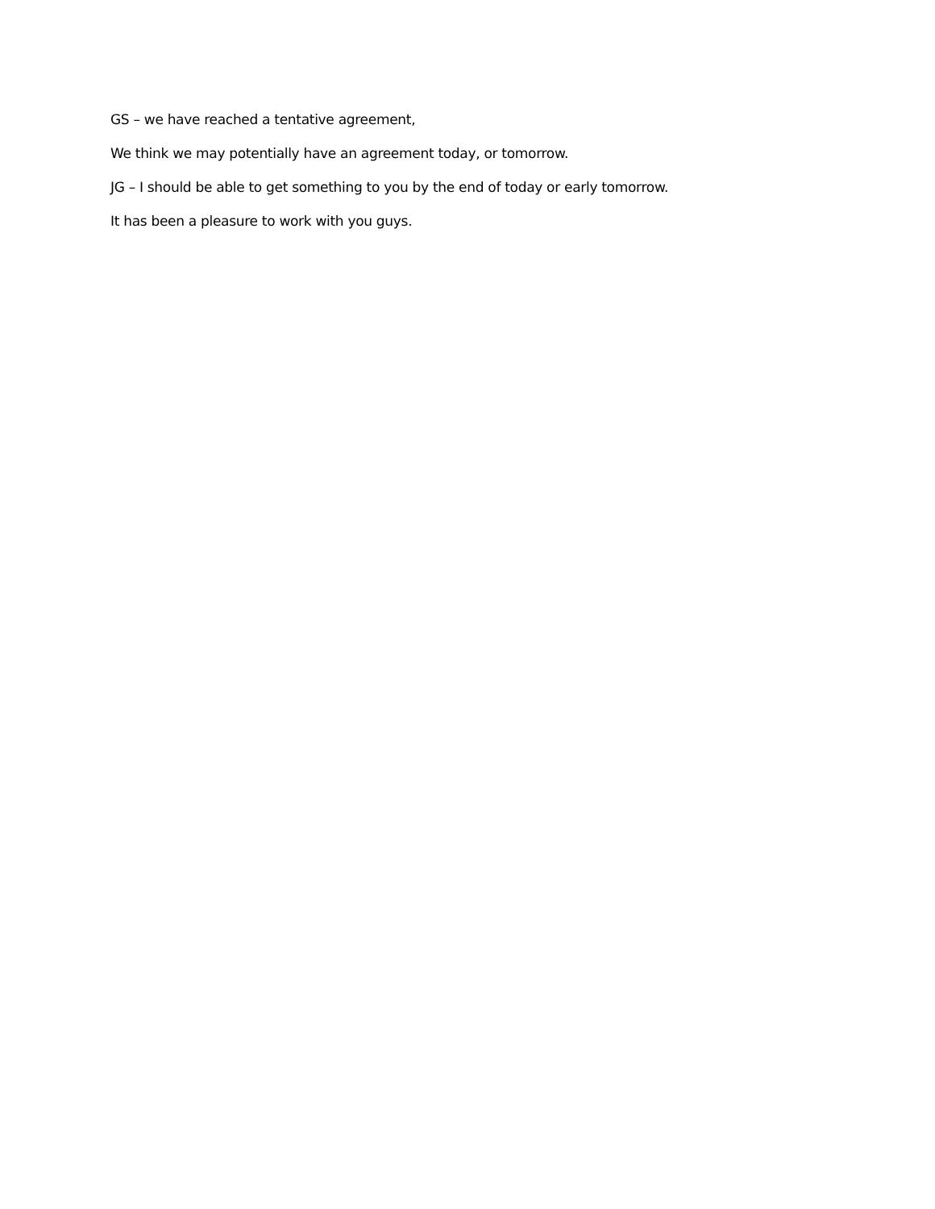GS – we have reached a tentative agreement,
We think we may potentially have an agreement today, or tomorrow.
JG – I should be able to get something to you by the end of today or early tomorrow.
It has been a pleasure to work with you guys.